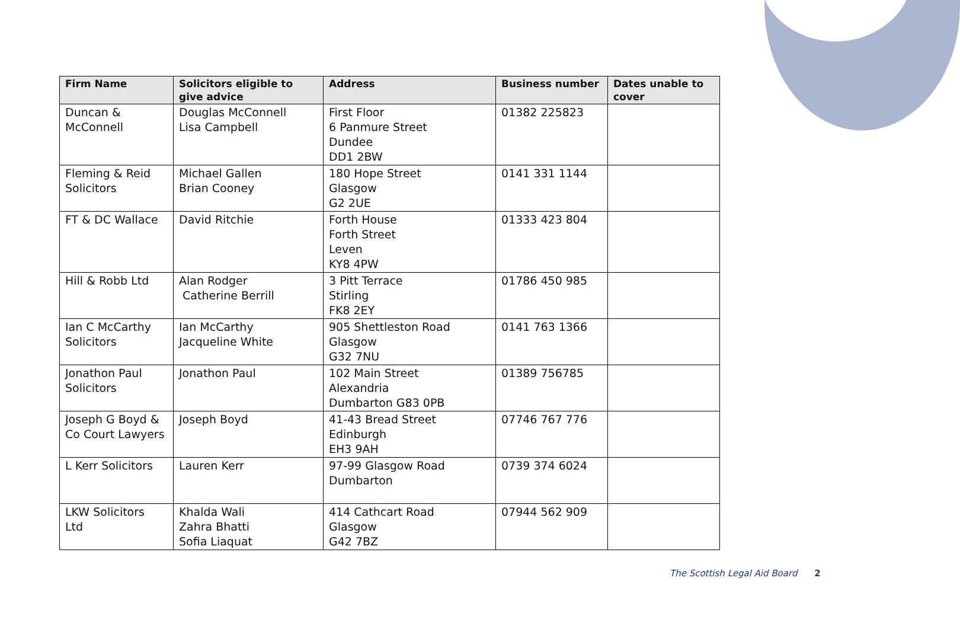| Firm Name | Solicitors eligible to give advice | Address | Business number | Dates unable to cover |
| --- | --- | --- | --- | --- |
| Duncan & McConnell | Douglas McConnell Lisa Campbell | First Floor 6 Panmure Street Dundee DD1 2BW | 01382 225823 | |
| Fleming & Reid Solicitors | Michael Gallen Brian Cooney | 180 Hope Street Glasgow G2 2UE | 0141 331 1144 | |
| FT & DC Wallace | David Ritchie | Forth House Forth Street Leven KY8 4PW | 01333 423 804 | |
| Hill & Robb Ltd | Alan Rodger Catherine Berrill | 3 Pitt Terrace Stirling FK8 2EY | 01786 450 985 | |
| Ian C McCarthy Solicitors | Ian McCarthy Jacqueline White | 905 Shettleston Road Glasgow G32 7NU | 0141 763 1366 | |
| Jonathon Paul Solicitors | Jonathon Paul | 102 Main Street Alexandria Dumbarton G83 0PB | 01389 756785 | |
| Joseph G Boyd & Co Court Lawyers | Joseph Boyd | 41-43 Bread Street Edinburgh EH3 9AH | 07746 767 776 | |
| L Kerr Solicitors | Lauren Kerr | 97-99 Glasgow Road Dumbarton | 0739 374 6024 | |
| LKW Solicitors Ltd | Khalda Wali Zahra Bhatti Sofia Liaquat | 414 Cathcart Road Glasgow G42 7BZ | 07944 562 909 | |
The Scottish Legal Aid Board 2